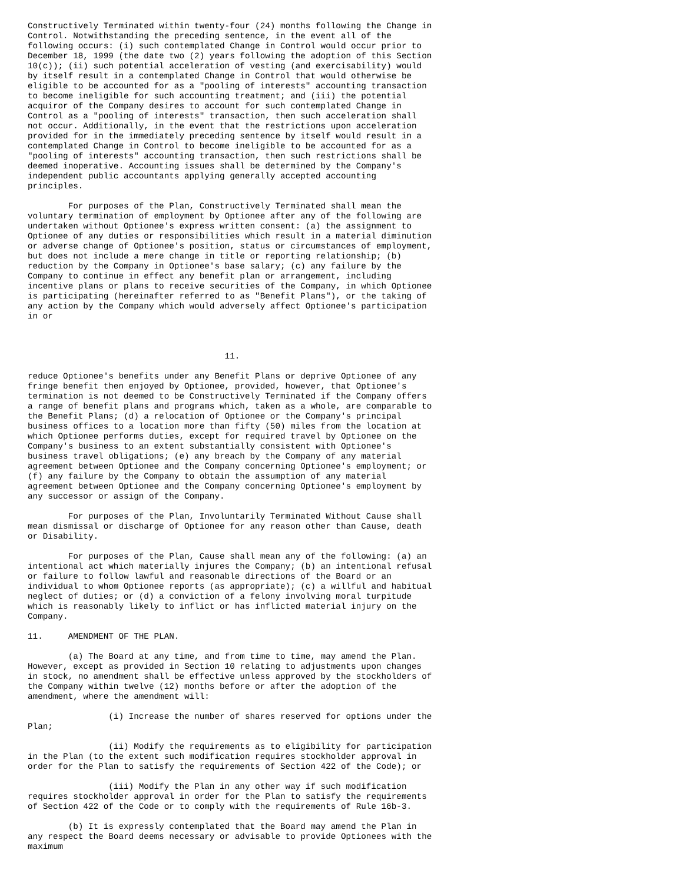Constructively Terminated within twenty-four (24) months following the Change in
Control. Notwithstanding the preceding sentence, in the event all of the
following occurs: (i) such contemplated Change in Control would occur prior to
December 18, 1999 (the date two (2) years following the adoption of this Section
10(c)); (ii) such potential acceleration of vesting (and exercisability) would
by itself result in a contemplated Change in Control that would otherwise be
eligible to be accounted for as a "pooling of interests" accounting transaction
to become ineligible for such accounting treatment; and (iii) the potential
acquiror of the Company desires to account for such contemplated Change in
Control as a "pooling of interests" transaction, then such acceleration shall
not occur. Additionally, in the event that the restrictions upon acceleration
provided for in the immediately preceding sentence by itself would result in a
contemplated Change in Control to become ineligible to be accounted for as a
"pooling of interests" accounting transaction, then such restrictions shall be
deemed inoperative. Accounting issues shall be determined by the Company's
independent public accountants applying generally accepted accounting
principles.

        For purposes of the Plan, Constructively Terminated shall mean the
voluntary termination of employment by Optionee after any of the following are
undertaken without Optionee's express written consent: (a) the assignment to
Optionee of any duties or responsibilities which result in a material diminution
or adverse change of Optionee's position, status or circumstances of employment,
but does not include a mere change in title or reporting relationship; (b)
reduction by the Company in Optionee's base salary; (c) any failure by the
Company to continue in effect any benefit plan or arrangement, including
incentive plans or plans to receive securities of the Company, in which Optionee
is participating (hereinafter referred to as "Benefit Plans"), or the taking of
any action by the Company which would adversely affect Optionee's participation
in or



                                       11.

reduce Optionee's benefits under any Benefit Plans or deprive Optionee of any
fringe benefit then enjoyed by Optionee, provided, however, that Optionee's
termination is not deemed to be Constructively Terminated if the Company offers
a range of benefit plans and programs which, taken as a whole, are comparable to
the Benefit Plans; (d) a relocation of Optionee or the Company's principal
business offices to a location more than fifty (50) miles from the location at
which Optionee performs duties, except for required travel by Optionee on the
Company's business to an extent substantially consistent with Optionee's
business travel obligations; (e) any breach by the Company of any material
agreement between Optionee and the Company concerning Optionee's employment; or
(f) any failure by the Company to obtain the assumption of any material
agreement between Optionee and the Company concerning Optionee's employment by
any successor or assign of the Company.

        For purposes of the Plan, Involuntarily Terminated Without Cause shall
mean dismissal or discharge of Optionee for any reason other than Cause, death
or Disability.

        For purposes of the Plan, Cause shall mean any of the following: (a) an
intentional act which materially injures the Company; (b) an intentional refusal
or failure to follow lawful and reasonable directions of the Board or an
individual to whom Optionee reports (as appropriate); (c) a willful and habitual
neglect of duties; or (d) a conviction of a felony involving moral turpitude
which is reasonably likely to inflict or has inflicted material injury on the
Company.

11.     AMENDMENT OF THE PLAN.

        (a) The Board at any time, and from time to time, may amend the Plan.
However, except as provided in Section 10 relating to adjustments upon changes
in stock, no amendment shall be effective unless approved by the stockholders of
the Company within twelve (12) months before or after the adoption of the
amendment, where the amendment will:

                (i) Increase the number of shares reserved for options under the
Plan;

                (ii) Modify the requirements as to eligibility for participation
in the Plan (to the extent such modification requires stockholder approval in
order for the Plan to satisfy the requirements of Section 422 of the Code); or

                (iii) Modify the Plan in any other way if such modification
requires stockholder approval in order for the Plan to satisfy the requirements
of Section 422 of the Code or to comply with the requirements of Rule 16b-3.

        (b) It is expressly contemplated that the Board may amend the Plan in
any respect the Board deems necessary or advisable to provide Optionees with the
maximum